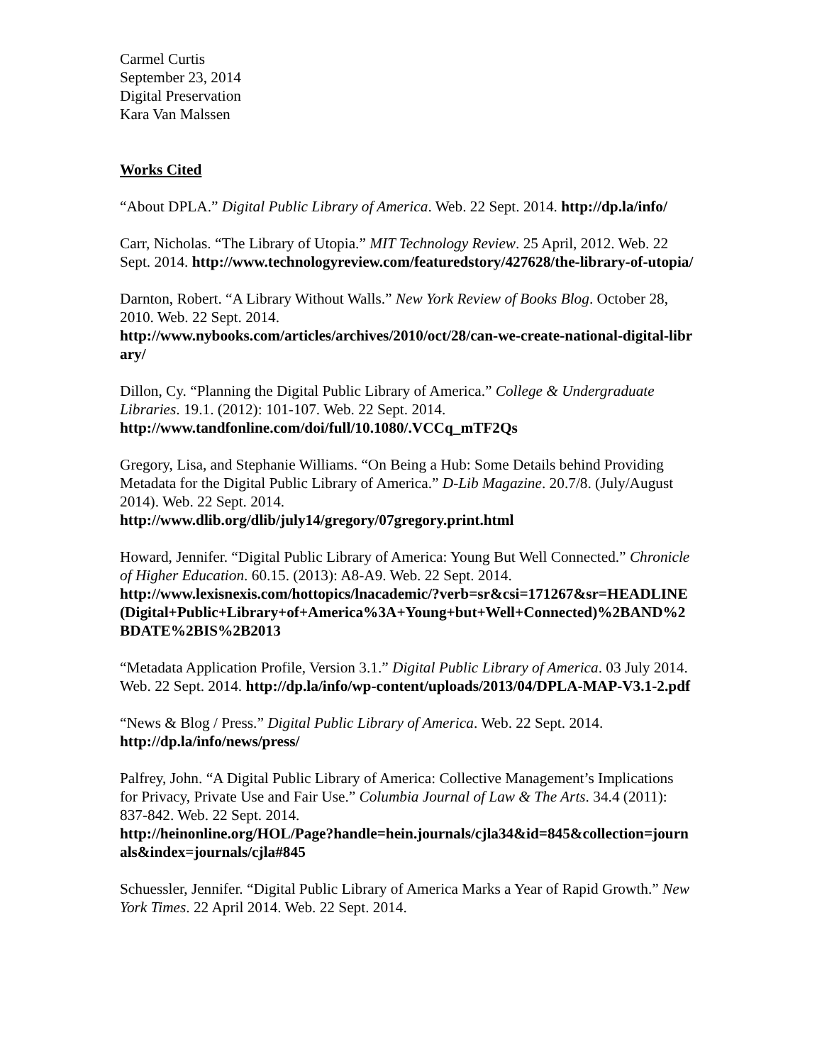Carmel Curtis
September 23, 2014
Digital Preservation
Kara Van Malssen
Works Cited
“About DPLA.” Digital Public Library of America. Web. 22 Sept. 2014. http://dp.la/info/
Carr, Nicholas. “The Library of Utopia.” MIT Technology Review. 25 April, 2012. Web. 22 Sept. 2014. http://www.technologyreview.com/featuredstory/427628/the-library-of-utopia/
Darnton, Robert. “A Library Without Walls.” New York Review of Books Blog. October 28, 2010. Web. 22 Sept. 2014.
http://www.nybooks.com/articles/archives/2010/oct/28/can-we-create-national-digital-library/
Dillon, Cy. “Planning the Digital Public Library of America.” College & Undergraduate Libraries. 19.1. (2012): 101-107. Web. 22 Sept. 2014.
http://www.tandfonline.com/doi/full/10.1080/.VCCq_mTF2Qs
Gregory, Lisa, and Stephanie Williams. “On Being a Hub: Some Details behind Providing Metadata for the Digital Public Library of America.” D-Lib Magazine. 20.7/8. (July/August 2014). Web. 22 Sept. 2014.
http://www.dlib.org/dlib/july14/gregory/07gregory.print.html
Howard, Jennifer. “Digital Public Library of America: Young But Well Connected.” Chronicle of Higher Education. 60.15. (2013): A8-A9. Web. 22 Sept. 2014.
http://www.lexisnexis.com/hottopics/lnacademic/?verb=sr&csi=171267&sr=HEADLINE(Digital+Public+Library+of+America%3A+Young+but+Well+Connected)%2BAND%2BDATE%2BIS%2B2013
“Metadata Application Profile, Version 3.1.” Digital Public Library of America. 03 July 2014. Web. 22 Sept. 2014. http://dp.la/info/wp-content/uploads/2013/04/DPLA-MAP-V3.1-2.pdf
“News & Blog / Press.” Digital Public Library of America. Web. 22 Sept. 2014.
http://dp.la/info/news/press/
Palfrey, John. “A Digital Public Library of America: Collective Management’s Implications for Privacy, Private Use and Fair Use.” Columbia Journal of Law & The Arts. 34.4 (2011): 837-842. Web. 22 Sept. 2014.
http://heinonline.org/HOL/Page?handle=hein.journals/cjla34&id=845&collection=journals&index=journals/cjla#845
Schuessler, Jennifer. “Digital Public Library of America Marks a Year of Rapid Growth.” New York Times. 22 April 2014. Web. 22 Sept. 2014.